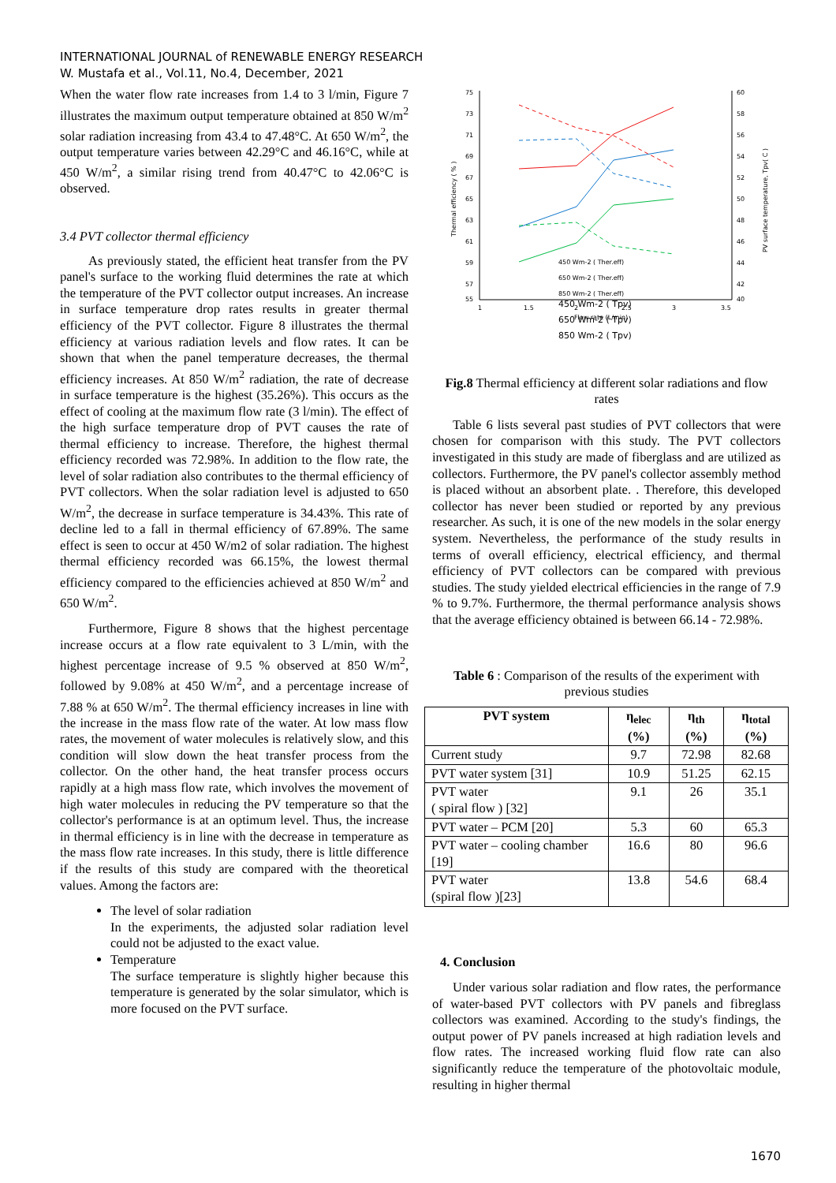INTERNATIONAL JOURNAL of RENEWABLE ENERGY RESEARCH
W. Mustafa et al., Vol.11, No.4, December, 2021
When the water flow rate increases from 1.4 to 3 l/min, Figure 7 illustrates the maximum output temperature obtained at 850 W/m<sup>2</sup> solar radiation increasing from 43.4 to 47.48°C. At 650 W/m<sup>2</sup>, the output temperature varies between 42.29°C and 46.16°C, while at 450 W/m<sup>2</sup>, a similar rising trend from 40.47°C to 42.06°C is observed.
3.4 PVT collector thermal efficiency
As previously stated, the efficient heat transfer from the PV panel's surface to the working fluid determines the rate at which the temperature of the PVT collector output increases. An increase in surface temperature drop rates results in greater thermal efficiency of the PVT collector. Figure 8 illustrates the thermal efficiency at various radiation levels and flow rates. It can be shown that when the panel temperature decreases, the thermal efficiency increases. At 850 W/m<sup>2</sup> radiation, the rate of decrease in surface temperature is the highest (35.26%). This occurs as the effect of cooling at the maximum flow rate (3 l/min). The effect of the high surface temperature drop of PVT causes the rate of thermal efficiency to increase. Therefore, the highest thermal efficiency recorded was 72.98%. In addition to the flow rate, the level of solar radiation also contributes to the thermal efficiency of PVT collectors. When the solar radiation level is adjusted to 650 W/m<sup>2</sup>, the decrease in surface temperature is 34.43%. This rate of decline led to a fall in thermal efficiency of 67.89%. The same effect is seen to occur at 450 W/m2 of solar radiation. The highest thermal efficiency recorded was 66.15%, the lowest thermal efficiency compared to the efficiencies achieved at 850 W/m<sup>2</sup> and 650 W/m<sup>2</sup>.
Furthermore, Figure 8 shows that the highest percentage increase occurs at a flow rate equivalent to 3 L/min, with the highest percentage increase of 9.5 % observed at 850 W/m<sup>2</sup>, followed by 9.08% at 450 W/m<sup>2</sup>, and a percentage increase of 7.88 % at 650 W/m<sup>2</sup>. The thermal efficiency increases in line with the increase in the mass flow rate of the water. At low mass flow rates, the movement of water molecules is relatively slow, and this condition will slow down the heat transfer process from the collector. On the other hand, the heat transfer process occurs rapidly at a high mass flow rate, which involves the movement of high water molecules in reducing the PV temperature so that the collector's performance is at an optimum level. Thus, the increase in thermal efficiency is in line with the decrease in temperature as the mass flow rate increases. In this study, there is little difference if the results of this study are compared with the theoretical values. Among the factors are:
The level of solar radiation
In the experiments, the adjusted solar radiation level could not be adjusted to the exact value.
Temperature
The surface temperature is slightly higher because this temperature is generated by the solar simulator, which is more focused on the PVT surface.
75
73
71
69
67
65
63
61
59
57
55
60
58
56
54
52
50
48
46
44
42
40
1
1.5
2
2.5
3
3.5
Flow rate (L/min)
Thermal efficiency ( % )
PV surface temperature, Tpv( C )
450 Wm-2 ( Ther.eff)
650 Wm-2 ( Ther.eff)
850 Wm-2 ( Ther.eff)
450 Wm-2 ( Tpv)
650 Wm-2 ( Tpv)
850 Wm-2 ( Tpv)
Fig.8 Thermal efficiency at different solar radiations and flow rates
Table 6 lists several past studies of PVT collectors that were chosen for comparison with this study. The PVT collectors investigated in this study are made of fiberglass and are utilized as collectors. Furthermore, the PV panel's collector assembly method is placed without an absorbent plate. . Therefore, this developed collector has never been studied or reported by any previous researcher. As such, it is one of the new models in the solar energy system. Nevertheless, the performance of the study results in terms of overall efficiency, electrical efficiency, and thermal efficiency of PVT collectors can be compared with previous studies. The study yielded electrical efficiencies in the range of 7.9 % to 9.7%. Furthermore, the thermal performance analysis shows that the average efficiency obtained is between 66.14 - 72.98%.
Table 6 : Comparison of the results of the experiment with previous studies
| PVT system | η<sub>elec</sub> (%) | η<sub>th</sub> (%) | η<sub>total</sub> (%) |
| --- | --- | --- | --- |
| Current study | 9.7 | 72.98 | 82.68 |
| PVT water system [31] | 10.9 | 51.25 | 62.15 |
| PVT water ( spiral flow ) [32] | 9.1 | 26 | 35.1 |
| PVT water – PCM [20] | 5.3 | 60 | 65.3 |
| PVT water – cooling chamber [19] | 16.6 | 80 | 96.6 |
| PVT water (spiral flow )[23] | 13.8 | 54.6 | 68.4 |
4. Conclusion
Under various solar radiation and flow rates, the performance of water-based PVT collectors with PV panels and fibreglass collectors was examined. According to the study's findings, the output power of PV panels increased at high radiation levels and flow rates. The increased working fluid flow rate can also significantly reduce the temperature of the photovoltaic module, resulting in higher thermal
1670